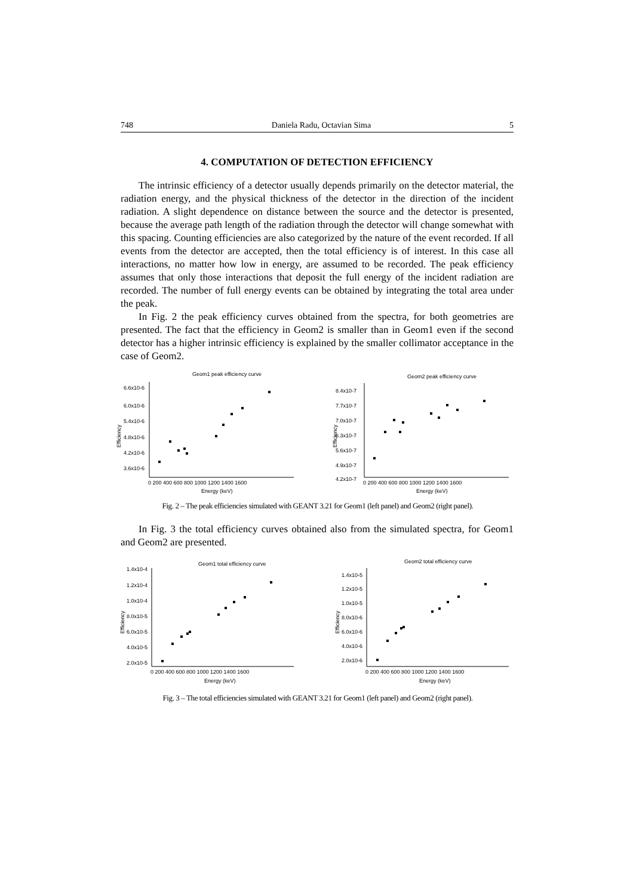748 Daniela Radu, Octavian Sima 5
4. COMPUTATION OF DETECTION EFFICIENCY
The intrinsic efficiency of a detector usually depends primarily on the detector material, the radiation energy, and the physical thickness of the detector in the direction of the incident radiation. A slight dependence on distance between the source and the detector is presented, because the average path length of the radiation through the detector will change somewhat with this spacing. Counting efficiencies are also categorized by the nature of the event recorded. If all events from the detector are accepted, then the total efficiency is of interest. In this case all interactions, no matter how low in energy, are assumed to be recorded. The peak efficiency assumes that only those interactions that deposit the full energy of the incident radiation are recorded. The number of full energy events can be obtained by integrating the total area under the peak.
In Fig. 2 the peak efficiency curves obtained from the spectra, for both geometries are presented. The fact that the efficiency in Geom2 is smaller than in Geom1 even if the second detector has a higher intrinsic efficiency is explained by the smaller collimator acceptance in the case of Geom2.
Geom1 peak efficiency curve
6.6x10-6
6.0x10-6
5.4x10-6
4.8x10-6
4.2x10-6
3.6x10-6
Efficiency
0 200 400 600 800 1000 1200 1400 1600
Energy (keV)
Geom2 peak efficiency curve
8.4x10-7
7.7x10-7
7.0x10-7
6.3x10-7
5.6x10-7
4.9x10-7
4.2x10-7
Efficiency
0 200 400 600 800 1000 1200 1400 1600
Energy (keV)
Fig. 2 – The peak efficiencies simulated with GEANT 3.21 for Geom1 (left panel) and Geom2 (right panel).
In Fig. 3 the total efficiency curves obtained also from the simulated spectra, for Geom1 and Geom2 are presented.
Geom1 total efficiency curve
1.4x10-4
1.2x10-4
1.0x10-4
8.0x10-5
6.0x10-5
4.0x10-5
2.0x10-5
Efficiency
0 200 400 600 800 1000 1200 1400 1600
Energy (keV)
Geom2 total efficiency curve
1.4x10-5
1.2x10-5
1.0x10-5
8.0x10-6
6.0x10-6
4.0x10-6
2.0x10-6
Efficiency
0 200 400 600 800 1000 1200 1400 1600
Energy (keV)
Fig. 3 – The total efficiencies simulated with GEANT 3.21 for Geom1 (left panel) and Geom2 (right panel).